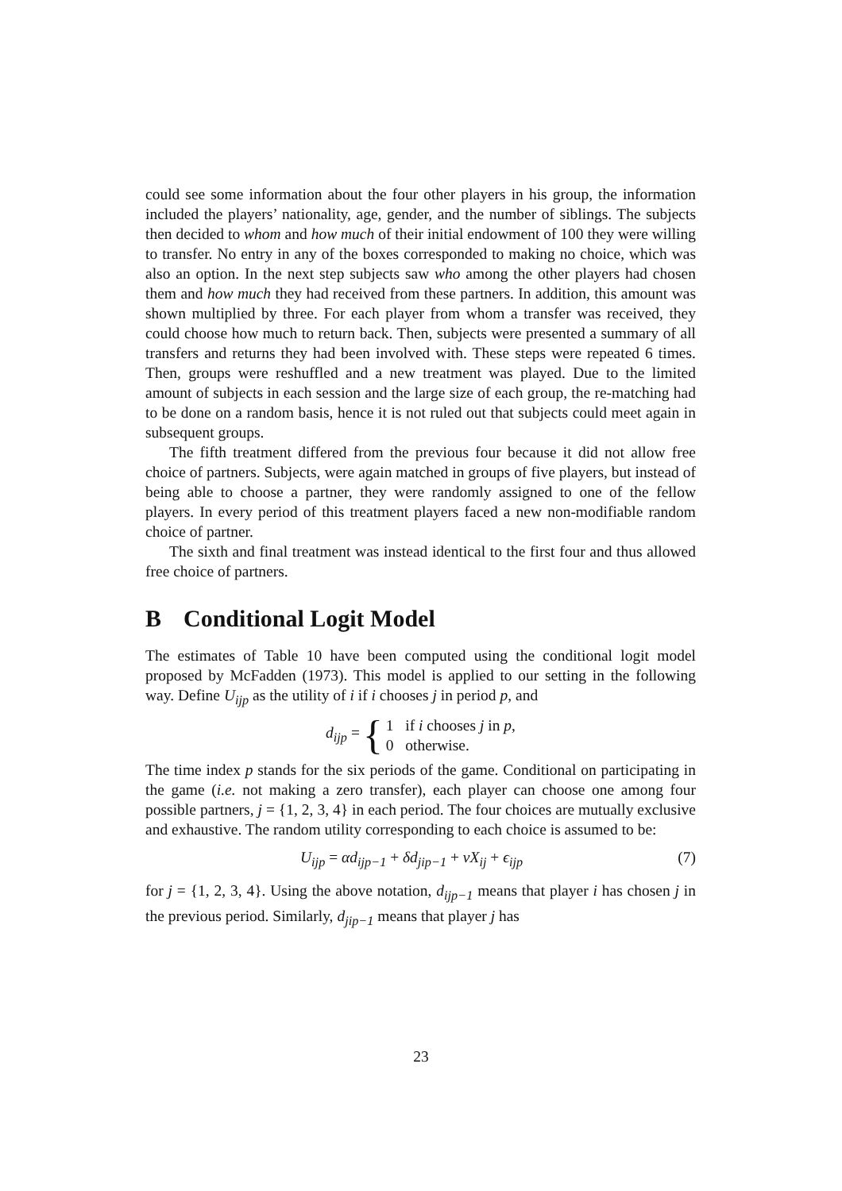could see some information about the four other players in his group, the information included the players’ nationality, age, gender, and the number of siblings. The subjects then decided to whom and how much of their initial endowment of 100 they were willing to transfer. No entry in any of the boxes corresponded to making no choice, which was also an option. In the next step subjects saw who among the other players had chosen them and how much they had received from these partners. In addition, this amount was shown multiplied by three. For each player from whom a transfer was received, they could choose how much to return back. Then, subjects were presented a summary of all transfers and returns they had been involved with. These steps were repeated 6 times. Then, groups were reshuffled and a new treatment was played. Due to the limited amount of subjects in each session and the large size of each group, the re-matching had to be done on a random basis, hence it is not ruled out that subjects could meet again in subsequent groups.
The fifth treatment differed from the previous four because it did not allow free choice of partners. Subjects, were again matched in groups of five players, but instead of being able to choose a partner, they were randomly assigned to one of the fellow players. In every period of this treatment players faced a new non-modifiable random choice of partner.
The sixth and final treatment was instead identical to the first four and thus allowed free choice of partners.
B Conditional Logit Model
The estimates of Table 10 have been computed using the conditional logit model proposed by McFadden (1973). This model is applied to our setting in the following way. Define U<sub>ijp</sub> as the utility of i if i chooses j in period p, and
d<sub>ijp</sub> = { 1 if i chooses j in p,
0 otherwise.
The time index p stands for the six periods of the game. Conditional on participating in the game (i.e. not making a zero transfer), each player can choose one among four possible partners, j = {1, 2, 3, 4} in each period. The four choices are mutually exclusive and exhaustive. The random utility corresponding to each choice is assumed to be:
U<sub>ijp</sub> = αd<sub>ijp−1</sub> + δd<sub>jip−1</sub> + νX<sub>ij</sub> + ϵ<sub>ijp</sub> (7)
for j = {1, 2, 3, 4}. Using the above notation, d<sub>ijp−1</sub> means that player i has chosen j in the previous period. Similarly, d<sub>jip−1</sub> means that player j has
23